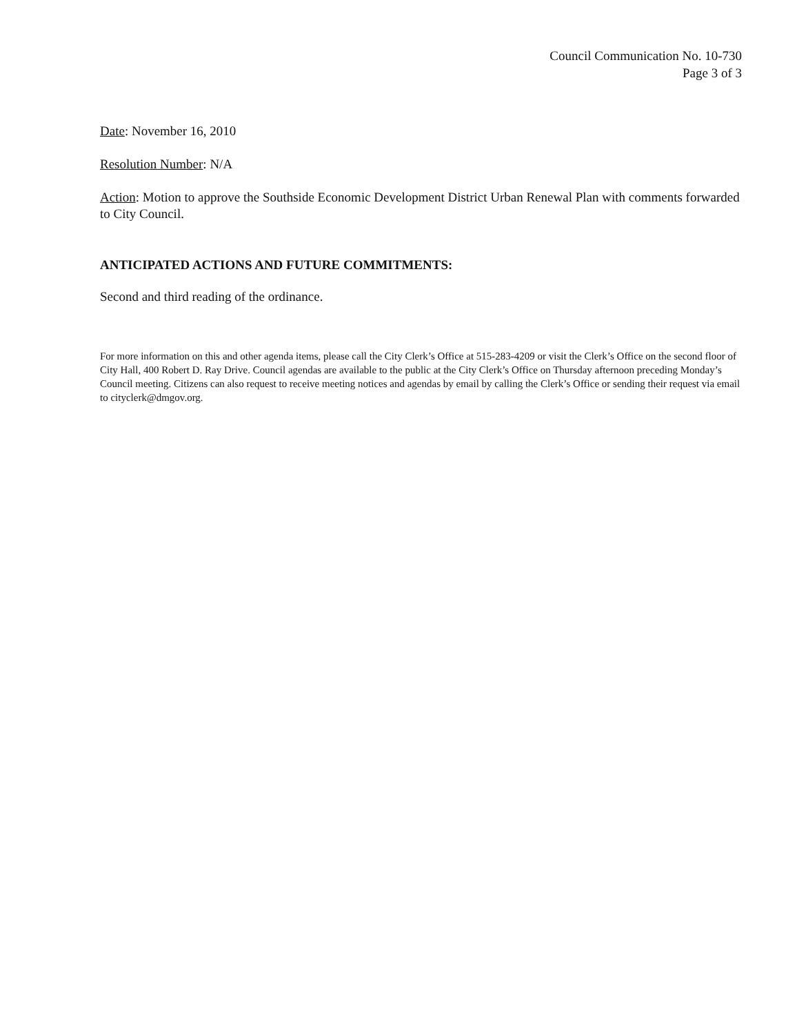Council Communication No. 10-730
Page 3 of 3
Date: November 16, 2010
Resolution Number: N/A
Action: Motion to approve the Southside Economic Development District Urban Renewal Plan with comments forwarded to City Council.
ANTICIPATED ACTIONS AND FUTURE COMMITMENTS:
Second and third reading of the ordinance.
For more information on this and other agenda items, please call the City Clerk’s Office at 515-283-4209 or visit the Clerk’s Office on the second floor of City Hall, 400 Robert D. Ray Drive. Council agendas are available to the public at the City Clerk’s Office on Thursday afternoon preceding Monday’s Council meeting. Citizens can also request to receive meeting notices and agendas by email by calling the Clerk’s Office or sending their request via email to cityclerk@dmgov.org.